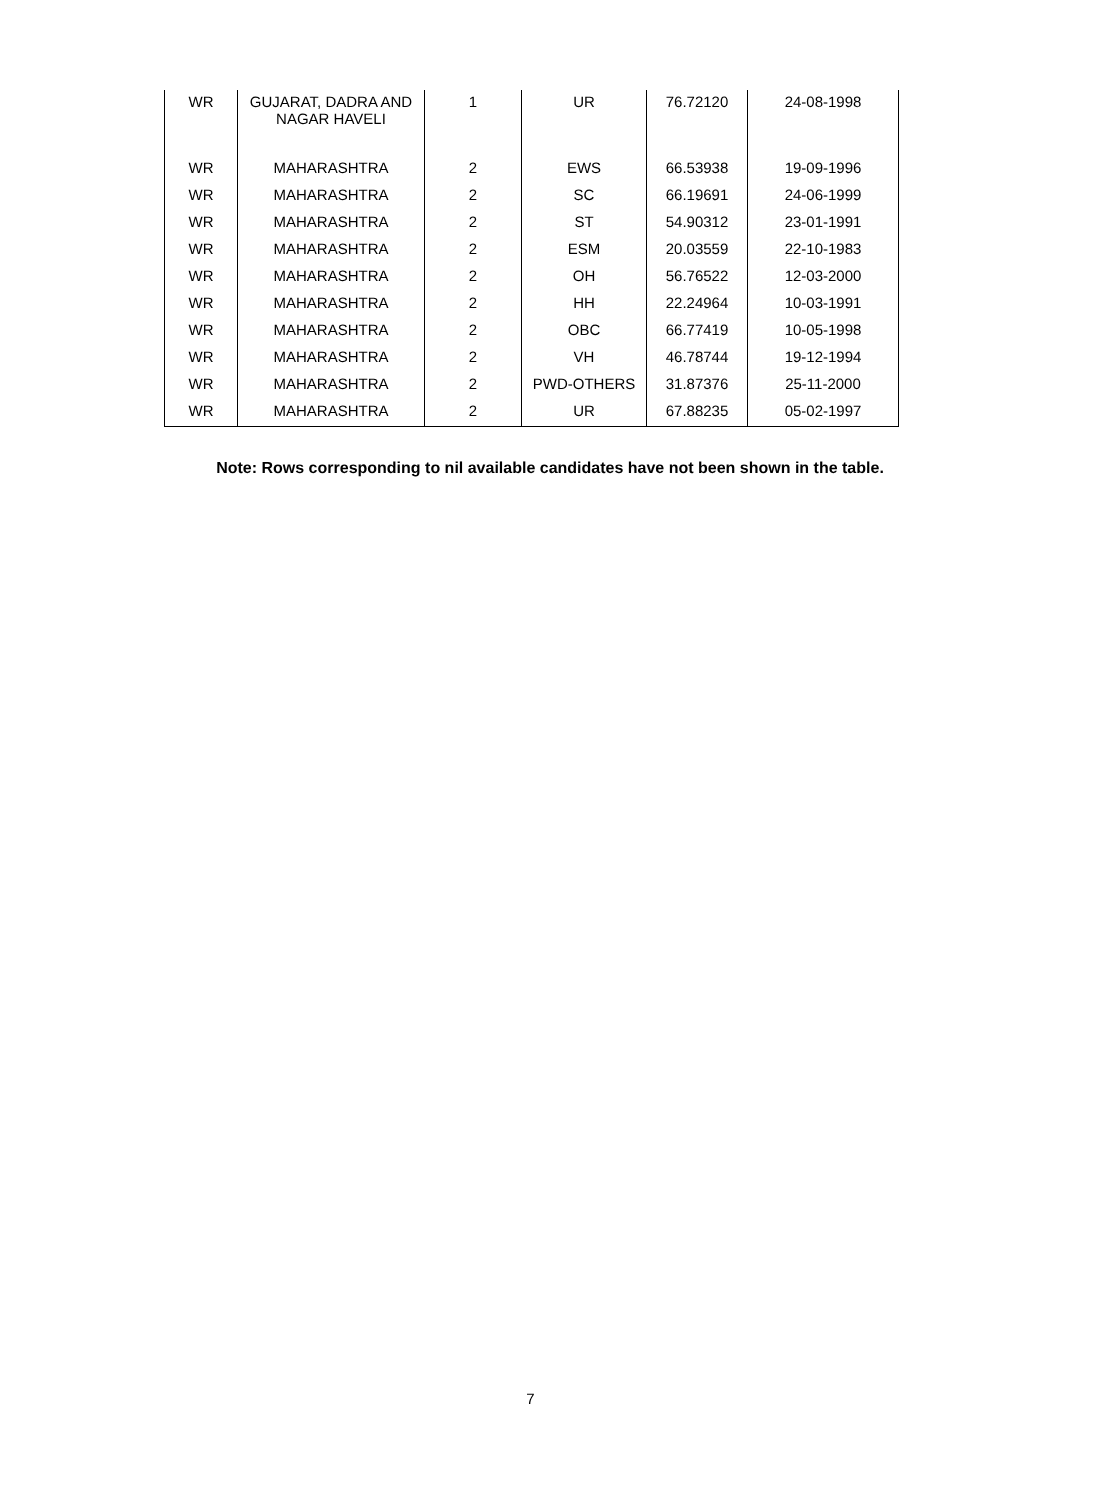| WR | GUJARAT, DADRA AND NAGAR HAVELI | 1 | UR | 76.72120 | 24-08-1998 |
| WR | MAHARASHTRA | 2 | EWS | 66.53938 | 19-09-1996 |
| WR | MAHARASHTRA | 2 | SC | 66.19691 | 24-06-1999 |
| WR | MAHARASHTRA | 2 | ST | 54.90312 | 23-01-1991 |
| WR | MAHARASHTRA | 2 | ESM | 20.03559 | 22-10-1983 |
| WR | MAHARASHTRA | 2 | OH | 56.76522 | 12-03-2000 |
| WR | MAHARASHTRA | 2 | HH | 22.24964 | 10-03-1991 |
| WR | MAHARASHTRA | 2 | OBC | 66.77419 | 10-05-1998 |
| WR | MAHARASHTRA | 2 | VH | 46.78744 | 19-12-1994 |
| WR | MAHARASHTRA | 2 | PWD-OTHERS | 31.87376 | 25-11-2000 |
| WR | MAHARASHTRA | 2 | UR | 67.88235 | 05-02-1997 |
Note: Rows corresponding to nil available candidates have not been shown in the table.
7